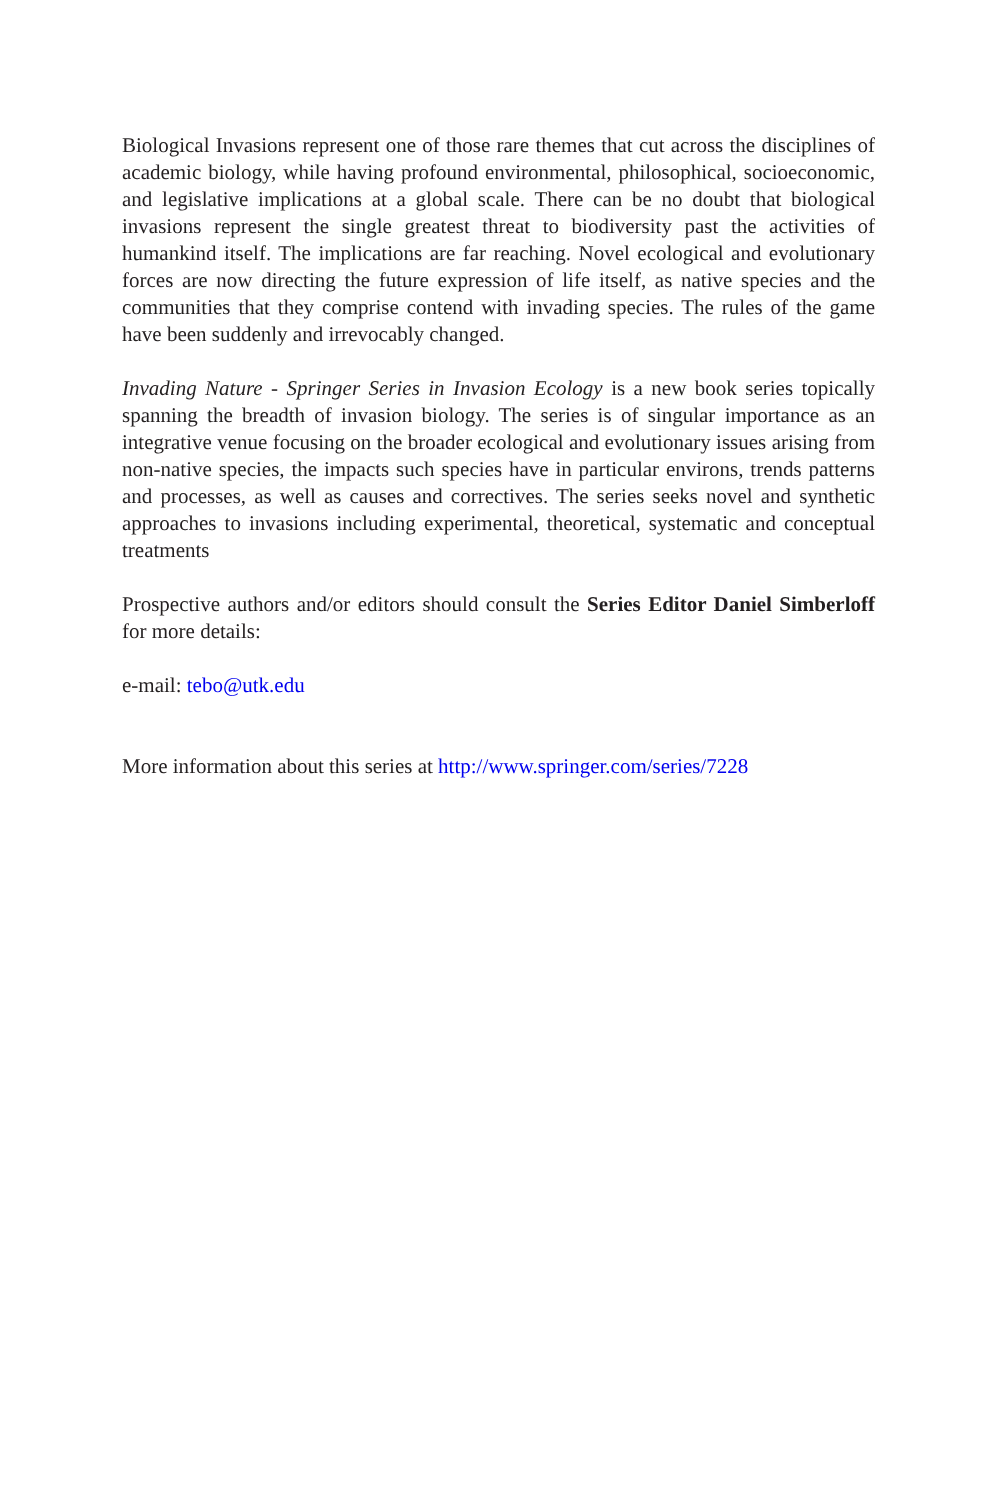Biological Invasions represent one of those rare themes that cut across the disciplines of academic biology, while having profound environmental, philosophical, socioeconomic, and legislative implications at a global scale. There can be no doubt that biological invasions represent the single greatest threat to biodiversity past the activities of humankind itself. The implications are far reaching. Novel ecological and evolutionary forces are now directing the future expression of life itself, as native species and the communities that they comprise contend with invading species. The rules of the game have been suddenly and irrevocably changed.
Invading Nature - Springer Series in Invasion Ecology is a new book series topically spanning the breadth of invasion biology. The series is of singular importance as an integrative venue focusing on the broader ecological and evolutionary issues arising from non-native species, the impacts such species have in particular environs, trends patterns and processes, as well as causes and correctives. The series seeks novel and synthetic approaches to invasions including experimental, theoretical, systematic and conceptual treatments
Prospective authors and/or editors should consult the Series Editor Daniel Simberloff for more details:
e-mail: tebo@utk.edu
More information about this series at http://www.springer.com/series/7228